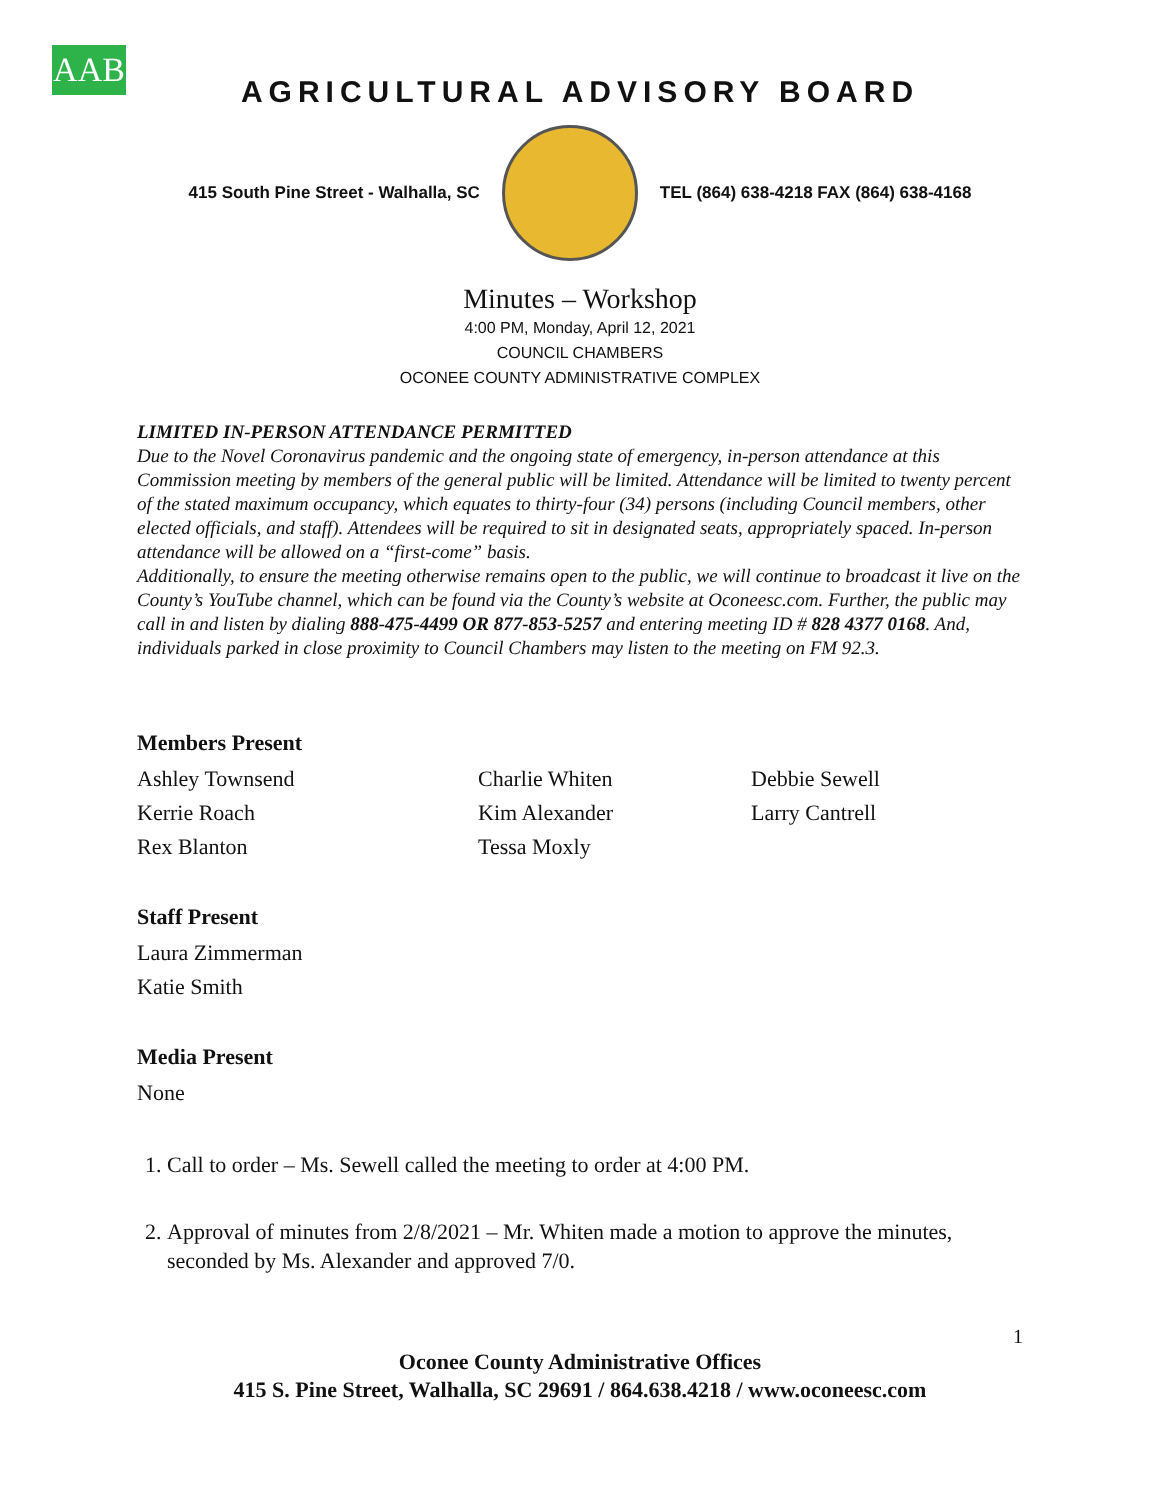AAB
AGRICULTURAL ADVISORY BOARD
415 South Pine Street - Walhalla, SC
TEL (864) 638-4218 FAX (864) 638-4168
Minutes – Workshop
4:00 PM, Monday, April 12, 2021
COUNCIL CHAMBERS
OCONEE COUNTY ADMINISTRATIVE COMPLEX
LIMITED IN-PERSON ATTENDANCE PERMITTED
Due to the Novel Coronavirus pandemic and the ongoing state of emergency, in-person attendance at this Commission meeting by members of the general public will be limited. Attendance will be limited to twenty percent of the stated maximum occupancy, which equates to thirty-four (34) persons (including Council members, other elected officials, and staff). Attendees will be required to sit in designated seats, appropriately spaced. In-person attendance will be allowed on a “first-come” basis.
Additionally, to ensure the meeting otherwise remains open to the public, we will continue to broadcast it live on the County’s YouTube channel, which can be found via the County’s website at Oconeesc.com. Further, the public may call in and listen by dialing 888-475-4499 OR 877-853-5257 and entering meeting ID # 828 4377 0168. And, individuals parked in close proximity to Council Chambers may listen to the meeting on FM 92.3.
Members Present
Ashley Townsend Charlie Whiten Debbie Sewell Kerrie Roach Kim Alexander Larry Cantrell Rex Blanton Tessa Moxly
Staff Present
Laura Zimmerman
Katie Smith
Media Present
None
1. Call to order – Ms. Sewell called the meeting to order at 4:00 PM.
2. Approval of minutes from 2/8/2021 – Mr. Whiten made a motion to approve the minutes, seconded by Ms. Alexander and approved 7/0.
1
Oconee County Administrative Offices
415 S. Pine Street, Walhalla, SC 29691 / 864.638.4218 / www.oconeesc.com